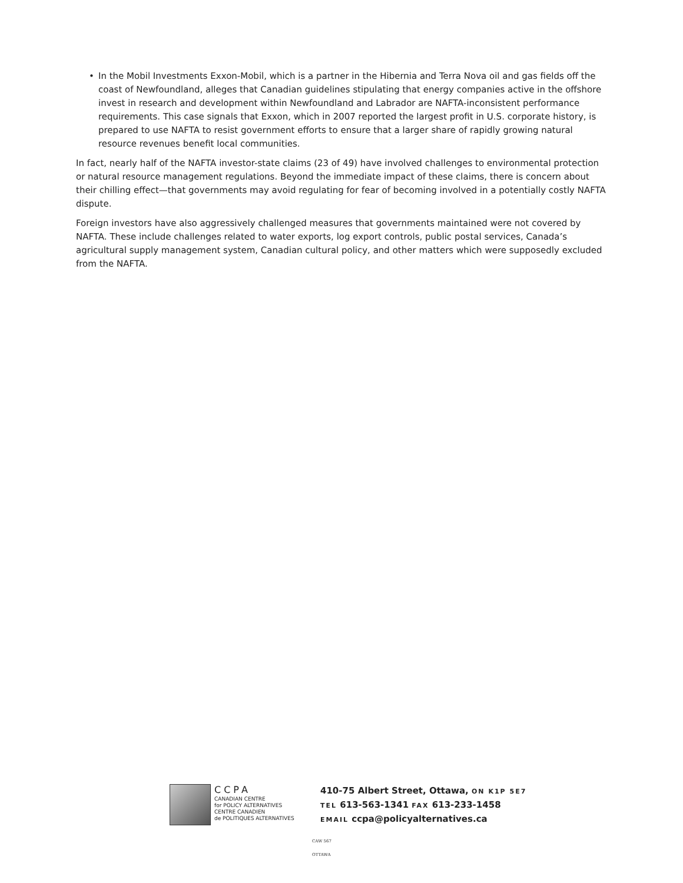• In the Mobil Investments Exxon-Mobil, which is a partner in the Hibernia and Terra Nova oil and gas fields off the coast of Newfoundland, alleges that Canadian guidelines stipulating that energy companies active in the offshore invest in research and development within Newfoundland and Labrador are NAFTA-inconsistent performance requirements. This case signals that Exxon, which in 2007 reported the largest profit in U.S. corporate history, is prepared to use NAFTA to resist government efforts to ensure that a larger share of rapidly growing natural resource revenues benefit local communities.
In fact, nearly half of the NAFTA investor-state claims (23 of 49) have involved challenges to environmental protection or natural resource management regulations. Beyond the immediate impact of these claims, there is concern about their chilling effect—that governments may avoid regulating for fear of becoming involved in a potentially costly NAFTA dispute.
Foreign investors have also aggressively challenged measures that governments maintained were not covered by NAFTA. These include challenges related to water exports, log export controls, public postal services, Canada’s agricultural supply management system, Canadian cultural policy, and other matters which were supposedly excluded from the NAFTA.
CCPA
CANADIAN CENTRE
for POLICY ALTERNATIVES
CENTRE CANADIEN
de POLITIQUES ALTERNATIVES
410-75 Albert Street, Ottawa, ON K1P 5E7
TEL 613-563-1341 FAX 613-233-1458
EMAIL ccpa@policyalternatives.ca
CAW 567
OTTAWA